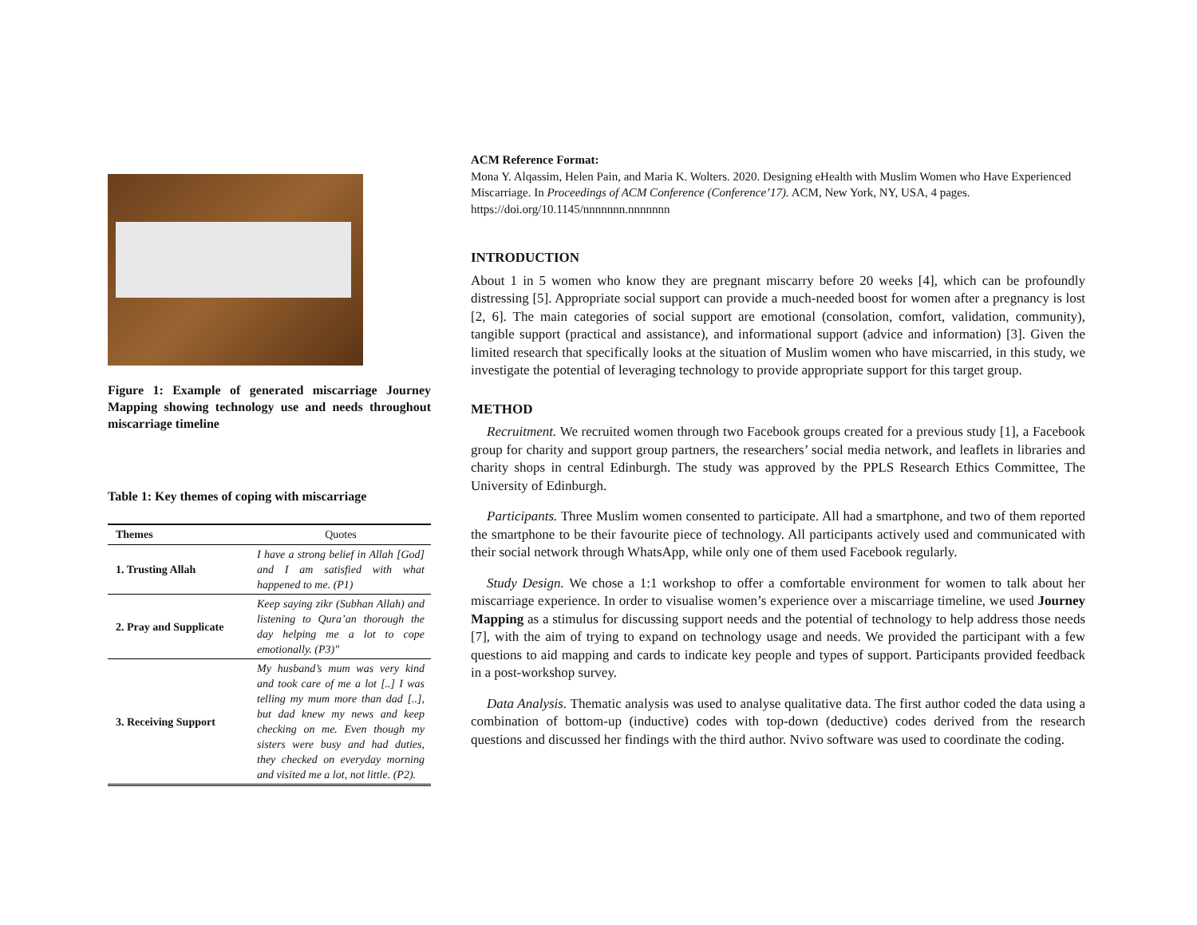Figure 1: Example of generated miscarriage Journey Mapping showing technology use and needs throughout miscarriage timeline
Table 1: Key themes of coping with miscarriage
| Themes | Quotes |
| --- | --- |
| 1. Trusting Allah | I have a strong belief in Allah [God] and I am satisfied with what happened to me. (P1) |
| 2. Pray and Supplicate | Keep saying zikr (Subhan Allah) and listening to Qura’an thorough the day helping me a lot to cope emotionally. (P3)" |
| 3. Receiving Support | My husband’s mum was very kind and took care of me a lot [..] I was telling my mum more than dad [..], but dad knew my news and keep checking on me. Even though my sisters were busy and had duties, they checked on everyday morning and visited me a lot, not little. (P2). |
ACM Reference Format:
Mona Y. Alqassim, Helen Pain, and Maria K. Wolters. 2020. Designing eHealth with Muslim Women who Have Experienced Miscarriage. In Proceedings of ACM Conference (Conference’17). ACM, New York, NY, USA, 4 pages. https://doi.org/10.1145/nnnnnnn.nnnnnnn
INTRODUCTION
About 1 in 5 women who know they are pregnant miscarry before 20 weeks [4], which can be profoundly distressing [5]. Appropriate social support can provide a much-needed boost for women after a pregnancy is lost [2, 6]. The main categories of social support are emotional (consolation, comfort, validation, community), tangible support (practical and assistance), and informational support (advice and information) [3]. Given the limited research that specifically looks at the situation of Muslim women who have miscarried, in this study, we investigate the potential of leveraging technology to provide appropriate support for this target group.
METHOD
Recruitment. We recruited women through two Facebook groups created for a previous study [1], a Facebook group for charity and support group partners, the researchers’ social media network, and leaflets in libraries and charity shops in central Edinburgh. The study was approved by the PPLS Research Ethics Committee, The University of Edinburgh.
Participants. Three Muslim women consented to participate. All had a smartphone, and two of them reported the smartphone to be their favourite piece of technology. All participants actively used and communicated with their social network through WhatsApp, while only one of them used Facebook regularly.
Study Design. We chose a 1:1 workshop to offer a comfortable environment for women to talk about her miscarriage experience. In order to visualise women’s experience over a miscarriage timeline, we used Journey Mapping as a stimulus for discussing support needs and the potential of technology to help address those needs [7], with the aim of trying to expand on technology usage and needs. We provided the participant with a few questions to aid mapping and cards to indicate key people and types of support. Participants provided feedback in a post-workshop survey.
Data Analysis. Thematic analysis was used to analyse qualitative data. The first author coded the data using a combination of bottom-up (inductive) codes with top-down (deductive) codes derived from the research questions and discussed her findings with the third author. Nvivo software was used to coordinate the coding.